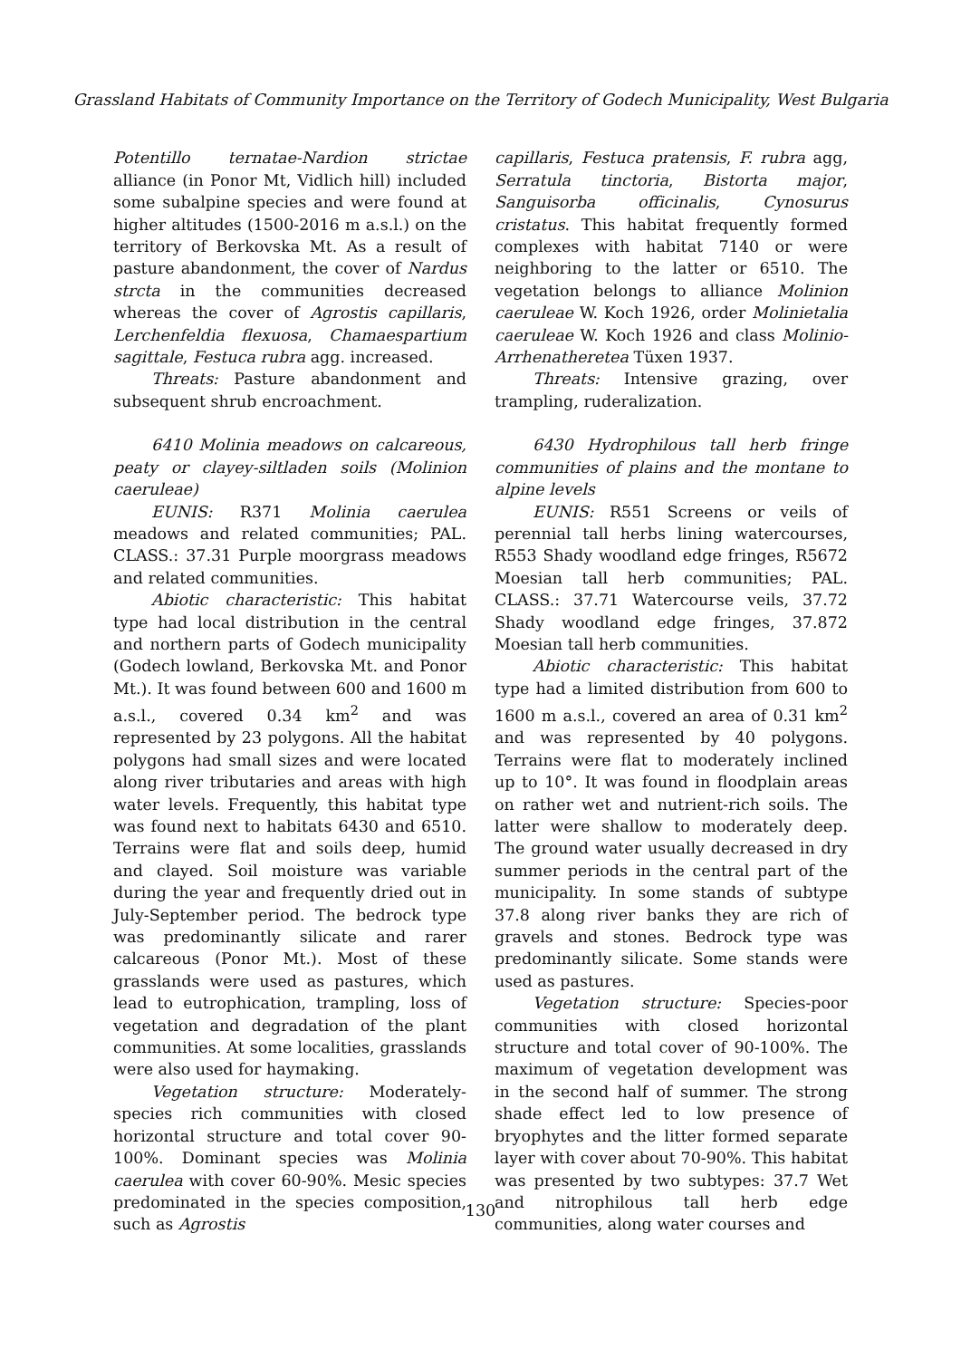Grassland Habitats of Community Importance on the Territory of Godech Municipality, West Bulgaria
Potentillo ternatae-Nardion strictae alliance (in Ponor Mt, Vidlich hill) included some subalpine species and were found at higher altitudes (1500-2016 m a.s.l.) on the territory of Berkovska Mt. As a result of pasture abandonment, the cover of Nardus strcta in the communities decreased whereas the cover of Agrostis capillaris, Lerchenfeldia flexuosa, Chamaespartium sagittale, Festuca rubra agg. increased.
Threats: Pasture abandonment and subsequent shrub encroachment.
6410 Molinia meadows on calcareous, peaty or clayey-siltladen soils (Molinion caeruleae)
EUNIS: R371 Molinia caerulea meadows and related communities; PAL. CLASS.: 37.31 Purple moorgrass meadows and related communities.
Abiotic characteristic: This habitat type had local distribution in the central and northern parts of Godech municipality (Godech lowland, Berkovska Mt. and Ponor Mt.). It was found between 600 and 1600 m a.s.l., covered 0.34 km<sup>2</sup> and was represented by 23 polygons. All the habitat polygons had small sizes and were located along river tributaries and areas with high water levels. Frequently, this habitat type was found next to habitats 6430 and 6510. Terrains were flat and soils deep, humid and clayed. Soil moisture was variable during the year and frequently dried out in July-September period. The bedrock type was predominantly silicate and rarer calcareous (Ponor Mt.). Most of these grasslands were used as pastures, which lead to eutrophication, trampling, loss of vegetation and degradation of the plant communities. At some localities, grasslands were also used for haymaking.
Vegetation structure: Moderately-species rich communities with closed horizontal structure and total cover 90-100%. Dominant species was Molinia caerulea with cover 60-90%. Mesic species predominated in the species composition, such as Agrostis
capillaris, Festuca pratensis, F. rubra agg, Serratula tinctoria, Bistorta major, Sanguisorba officinalis, Cynosurus cristatus. This habitat frequently formed complexes with habitat 7140 or were neighboring to the latter or 6510. The vegetation belongs to alliance Molinion caeruleae W. Koch 1926, order Molinietalia caeruleae W. Koch 1926 and class Molinio-Arrhenatheretea Tüxen 1937.
Threats: Intensive grazing, over trampling, ruderalization.
6430 Hydrophilous tall herb fringe communities of plains and the montane to alpine levels
EUNIS: R551 Screens or veils of perennial tall herbs lining watercourses, R553 Shady woodland edge fringes, R5672 Moesian tall herb communities; PAL. CLASS.: 37.71 Watercourse veils, 37.72 Shady woodland edge fringes, 37.872 Moesian tall herb communities.
Abiotic characteristic: This habitat type had a limited distribution from 600 to 1600 m a.s.l., covered an area of 0.31 km<sup>2</sup> and was represented by 40 polygons. Terrains were flat to moderately inclined up to 10°. It was found in floodplain areas on rather wet and nutrient-rich soils. The latter were shallow to moderately deep. The ground water usually decreased in dry summer periods in the central part of the municipality. In some stands of subtype 37.8 along river banks they are rich of gravels and stones. Bedrock type was predominantly silicate. Some stands were used as pastures.
Vegetation structure: Species-poor communities with closed horizontal structure and total cover of 90-100%. The maximum of vegetation development was in the second half of summer. The strong shade effect led to low presence of bryophytes and the litter formed separate layer with cover about 70-90%. This habitat was presented by two subtypes: 37.7 Wet and nitrophilous tall herb edge communities, along water courses and
130